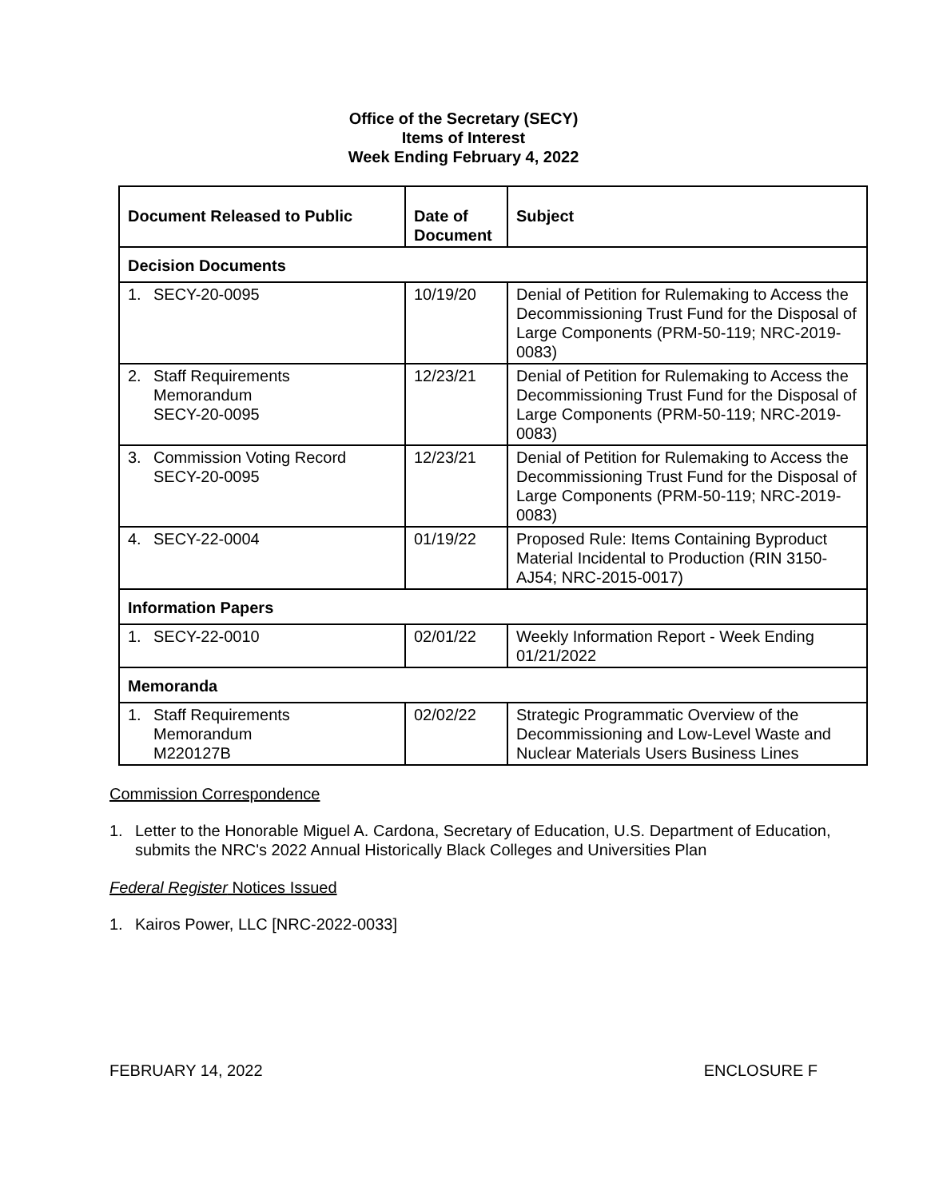Office of the Secretary (SECY)
Items of Interest
Week Ending February 4, 2022
| Document Released to Public | Date of Document | Subject |
| --- | --- | --- |
| Decision Documents | | |
| 1. SECY-20-0095 | 10/19/20 | Denial of Petition for Rulemaking to Access the Decommissioning Trust Fund for the Disposal of Large Components (PRM-50-119; NRC-2019-0083) |
| 2. Staff Requirements Memorandum SECY-20-0095 | 12/23/21 | Denial of Petition for Rulemaking to Access the Decommissioning Trust Fund for the Disposal of Large Components (PRM-50-119; NRC-2019-0083) |
| 3. Commission Voting Record SECY-20-0095 | 12/23/21 | Denial of Petition for Rulemaking to Access the Decommissioning Trust Fund for the Disposal of Large Components (PRM-50-119; NRC-2019-0083) |
| 4. SECY-22-0004 | 01/19/22 | Proposed Rule: Items Containing Byproduct Material Incidental to Production (RIN 3150-AJ54; NRC-2015-0017) |
| Information Papers | | |
| 1. SECY-22-0010 | 02/01/22 | Weekly Information Report - Week Ending 01/21/2022 |
| Memoranda | | |
| 1. Staff Requirements Memorandum M220127B | 02/02/22 | Strategic Programmatic Overview of the Decommissioning and Low-Level Waste and Nuclear Materials Users Business Lines |
Commission Correspondence
1. Letter to the Honorable Miguel A. Cardona, Secretary of Education, U.S. Department of Education, submits the NRC's 2022 Annual Historically Black Colleges and Universities Plan
Federal Register Notices Issued
1. Kairos Power, LLC [NRC-2022-0033]
FEBRUARY 14, 2022 ENCLOSURE F